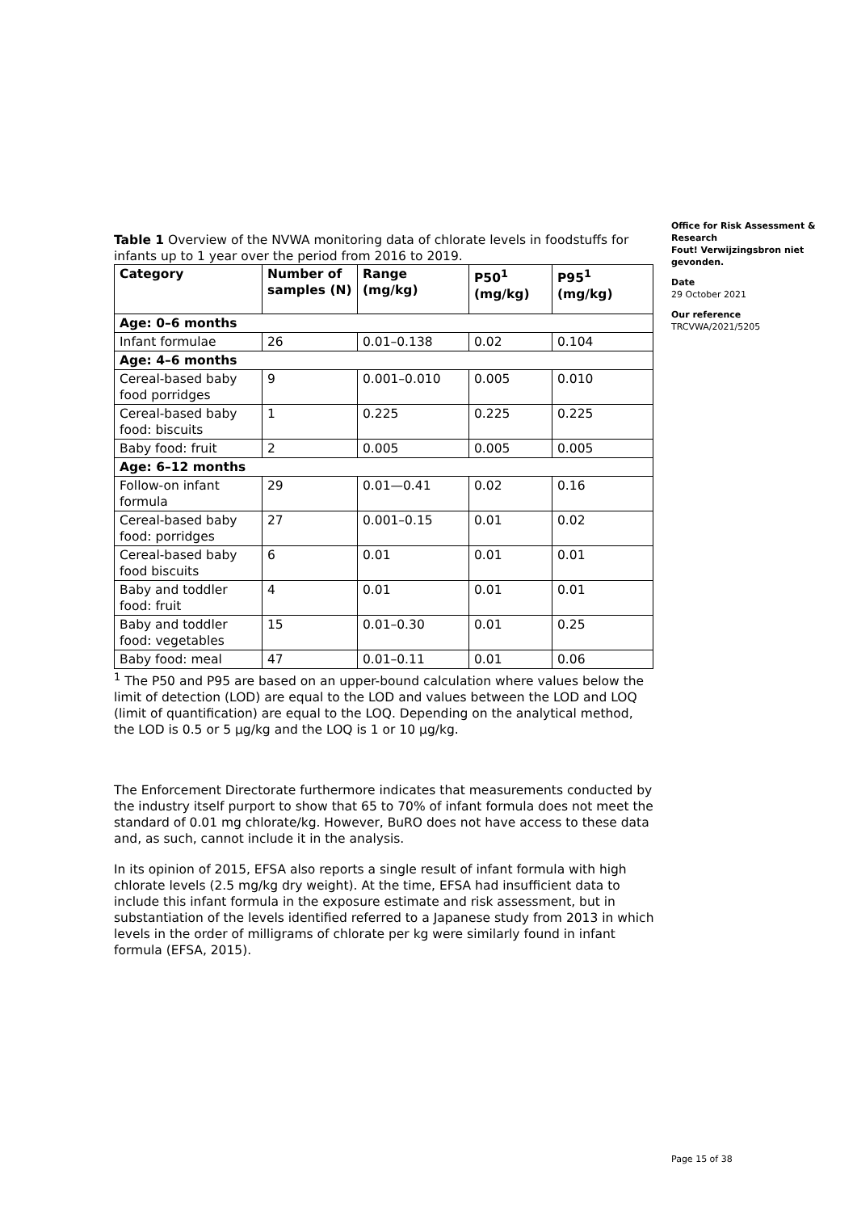Table 1 Overview of the NVWA monitoring data of chlorate levels in foodstuffs for infants up to 1 year over the period from 2016 to 2019.
| Category | Number of samples (N) | Range (mg/kg) | P50<sup>1</sup> (mg/kg) | P95<sup>1</sup> (mg/kg) |
| --- | --- | --- | --- | --- |
| Age: 0–6 months | | | | |
| Infant formulae | 26 | 0.01–0.138 | 0.02 | 0.104 |
| Age: 4–6 months | | | | |
| Cereal-based baby food porridges | 9 | 0.001–0.010 | 0.005 | 0.010 |
| Cereal-based baby food: biscuits | 1 | 0.225 | 0.225 | 0.225 |
| Baby food: fruit | 2 | 0.005 | 0.005 | 0.005 |
| Age: 6–12 months | | | | |
| Follow-on infant formula | 29 | 0.01—0.41 | 0.02 | 0.16 |
| Cereal-based baby food: porridges | 27 | 0.001–0.15 | 0.01 | 0.02 |
| Cereal-based baby food biscuits | 6 | 0.01 | 0.01 | 0.01 |
| Baby and toddler food: fruit | 4 | 0.01 | 0.01 | 0.01 |
| Baby and toddler food: vegetables | 15 | 0.01–0.30 | 0.01 | 0.25 |
| Baby food: meal | 47 | 0.01–0.11 | 0.01 | 0.06 |
<sup>1</sup> The P50 and P95 are based on an upper-bound calculation where values below the limit of detection (LOD) are equal to the LOD and values between the LOD and LOQ (limit of quantification) are equal to the LOQ. Depending on the analytical method, the LOD is 0.5 or 5 µg/kg and the LOQ is 1 or 10 µg/kg.
The Enforcement Directorate furthermore indicates that measurements conducted by the industry itself purport to show that 65 to 70% of infant formula does not meet the standard of 0.01 mg chlorate/kg. However, BuRO does not have access to these data and, as such, cannot include it in the analysis.
In its opinion of 2015, EFSA also reports a single result of infant formula with high chlorate levels (2.5 mg/kg dry weight). At the time, EFSA had insufficient data to include this infant formula in the exposure estimate and risk assessment, but in substantiation of the levels identified referred to a Japanese study from 2013 in which levels in the order of milligrams of chlorate per kg were similarly found in infant formula (EFSA, 2015).
Office for Risk Assessment & Research
Fout! Verwijzingsbron niet gevonden.
Date
29 October 2021
Our reference
TRCVWA/2021/5205
Page 15 of 38